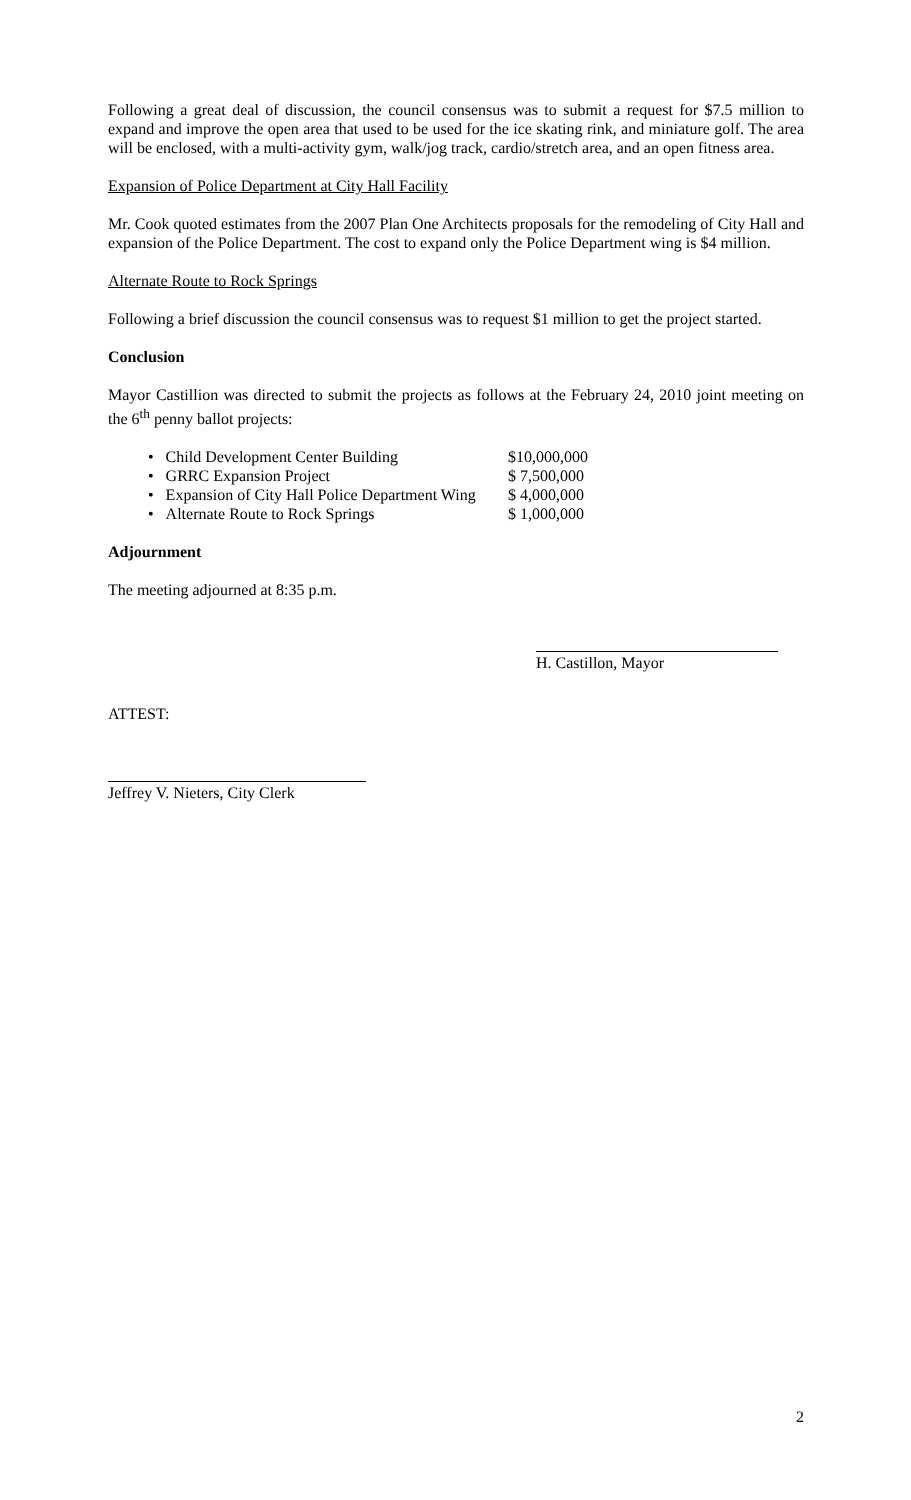Following a great deal of discussion, the council consensus was to submit a request for $7.5 million to expand and improve the open area that used to be used for the ice skating rink, and miniature golf. The area will be enclosed, with a multi-activity gym, walk/jog track, cardio/stretch area, and an open fitness area.
Expansion of Police Department at City Hall Facility
Mr. Cook quoted estimates from the 2007 Plan One Architects proposals for the remodeling of City Hall and expansion of the Police Department. The cost to expand only the Police Department wing is $4 million.
Alternate Route to Rock Springs
Following a brief discussion the council consensus was to request $1 million to get the project started.
Conclusion
Mayor Castillion was directed to submit the projects as follows at the February 24, 2010 joint meeting on the 6<sup>th</sup> penny ballot projects:
• Child Development Center Building $10,000,000
• GRRC Expansion Project $ 7,500,000
• Expansion of City Hall Police Department Wing $ 4,000,000
• Alternate Route to Rock Springs $ 1,000,000
Adjournment
The meeting adjourned at 8:35 p.m.
H. Castillon, Mayor
ATTEST:
Jeffrey V. Nieters, City Clerk
2